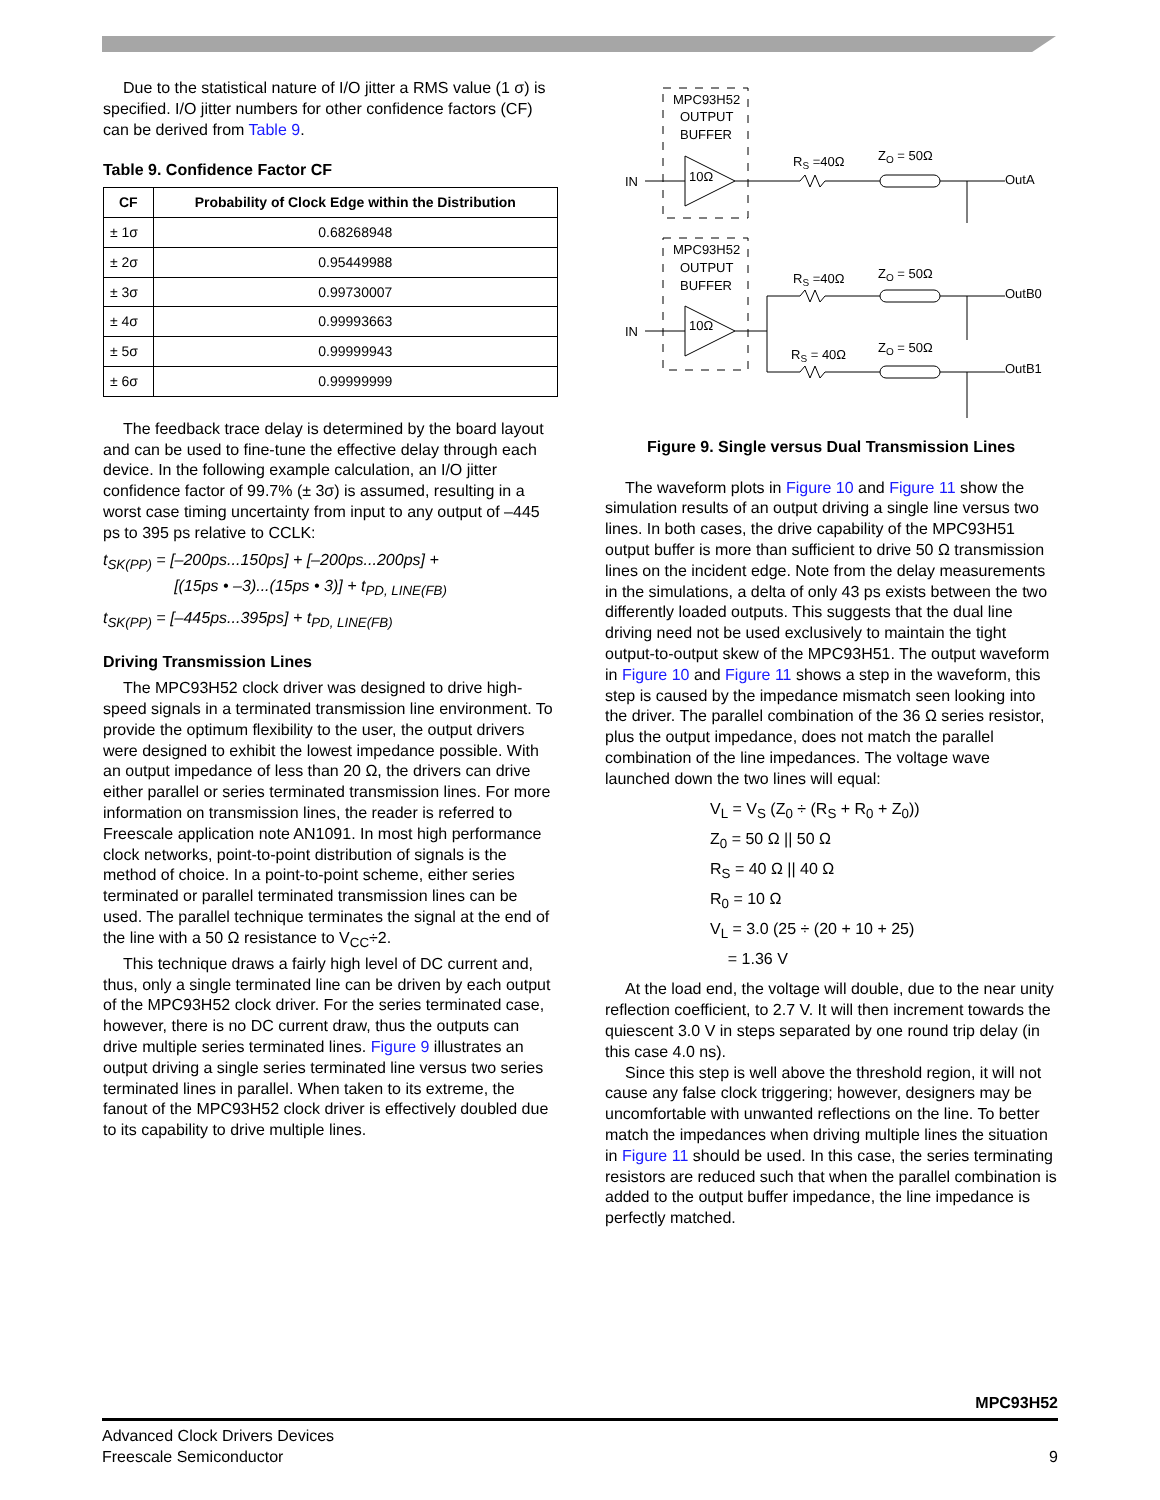Due to the statistical nature of I/O jitter a RMS value (1 σ) is specified. I/O jitter numbers for other confidence factors (CF) can be derived from Table 9.
Table 9. Confidence Factor CF
| CF | Probability of Clock Edge within the Distribution |
| --- | --- |
| ± 1σ | 0.68268948 |
| ± 2σ | 0.95449988 |
| ± 3σ | 0.99730007 |
| ± 4σ | 0.99993663 |
| ± 5σ | 0.99999943 |
| ± 6σ | 0.99999999 |
The feedback trace delay is determined by the board layout and can be used to fine-tune the effective delay through each device. In the following example calculation, an I/O jitter confidence factor of 99.7% (± 3σ) is assumed, resulting in a worst case timing uncertainty from input to any output of –445 ps to 395 ps relative to CCLK:
t<sub>SK(PP)</sub> = [–200ps...150ps] + [–200ps...200ps] +
[(15ps • –3)...(15ps • 3)] + t<sub>PD, LINE(FB)</sub>
t<sub>SK(PP)</sub> = [–445ps...395ps] + t<sub>PD, LINE(FB)</sub>
Driving Transmission Lines
The MPC93H52 clock driver was designed to drive high-speed signals in a terminated transmission line environment. To provide the optimum flexibility to the user, the output drivers were designed to exhibit the lowest impedance possible. With an output impedance of less than 20 Ω, the drivers can drive either parallel or series terminated transmission lines. For more information on transmission lines, the reader is referred to Freescale application note AN1091. In most high performance clock networks, point-to-point distribution of signals is the method of choice. In a point-to-point scheme, either series terminated or parallel terminated transmission lines can be used. The parallel technique terminates the signal at the end of the line with a 50 Ω resistance to V<sub>CC</sub>÷2.
This technique draws a fairly high level of DC current and, thus, only a single terminated line can be driven by each output of the MPC93H52 clock driver. For the series terminated case, however, there is no DC current draw, thus the outputs can drive multiple series terminated lines. Figure 9 illustrates an output driving a single series terminated line versus two series terminated lines in parallel. When taken to its extreme, the fanout of the MPC93H52 clock driver is effectively doubled due to its capability to drive multiple lines.
MPC93H52
OUTPUT
BUFFER
IN
10Ω
RS =40Ω
ZO = 50Ω
OutA
MPC93H52
OUTPUT
BUFFER
IN
10Ω
RS =40Ω
ZO = 50Ω
OutB0
RS = 40Ω
ZO = 50Ω
OutB1
Figure 9. Single versus Dual Transmission Lines
The waveform plots in Figure 10 and Figure 11 show the simulation results of an output driving a single line versus two lines. In both cases, the drive capability of the MPC93H51 output buffer is more than sufficient to drive 50 Ω transmission lines on the incident edge. Note from the delay measurements in the simulations, a delta of only 43 ps exists between the two differently loaded outputs. This suggests that the dual line driving need not be used exclusively to maintain the tight output-to-output skew of the MPC93H51. The output waveform in Figure 10 and Figure 11 shows a step in the waveform, this step is caused by the impedance mismatch seen looking into the driver. The parallel combination of the 36 Ω series resistor, plus the output impedance, does not match the parallel combination of the line impedances. The voltage wave launched down the two lines will equal:
V<sub>L</sub> = V<sub>S</sub> (Z<sub>0</sub> ÷ (R<sub>S</sub> + R<sub>0</sub> + Z<sub>0</sub>))
Z<sub>0</sub> = 50 Ω || 50 Ω
R<sub>S</sub> = 40 Ω || 40 Ω
R<sub>0</sub> = 10 Ω
V<sub>L</sub> = 3.0 (25 ÷ (20 + 10 + 25)
= 1.36 V
At the load end, the voltage will double, due to the near unity reflection coefficient, to 2.7 V. It will then increment towards the quiescent 3.0 V in steps separated by one round trip delay (in this case 4.0 ns).
Since this step is well above the threshold region, it will not cause any false clock triggering; however, designers may be uncomfortable with unwanted reflections on the line. To better match the impedances when driving multiple lines the situation in Figure 11 should be used. In this case, the series terminating resistors are reduced such that when the parallel combination is added to the output buffer impedance, the line impedance is perfectly matched.
MPC93H52
Advanced Clock Drivers Devices
Freescale Semiconductor
9